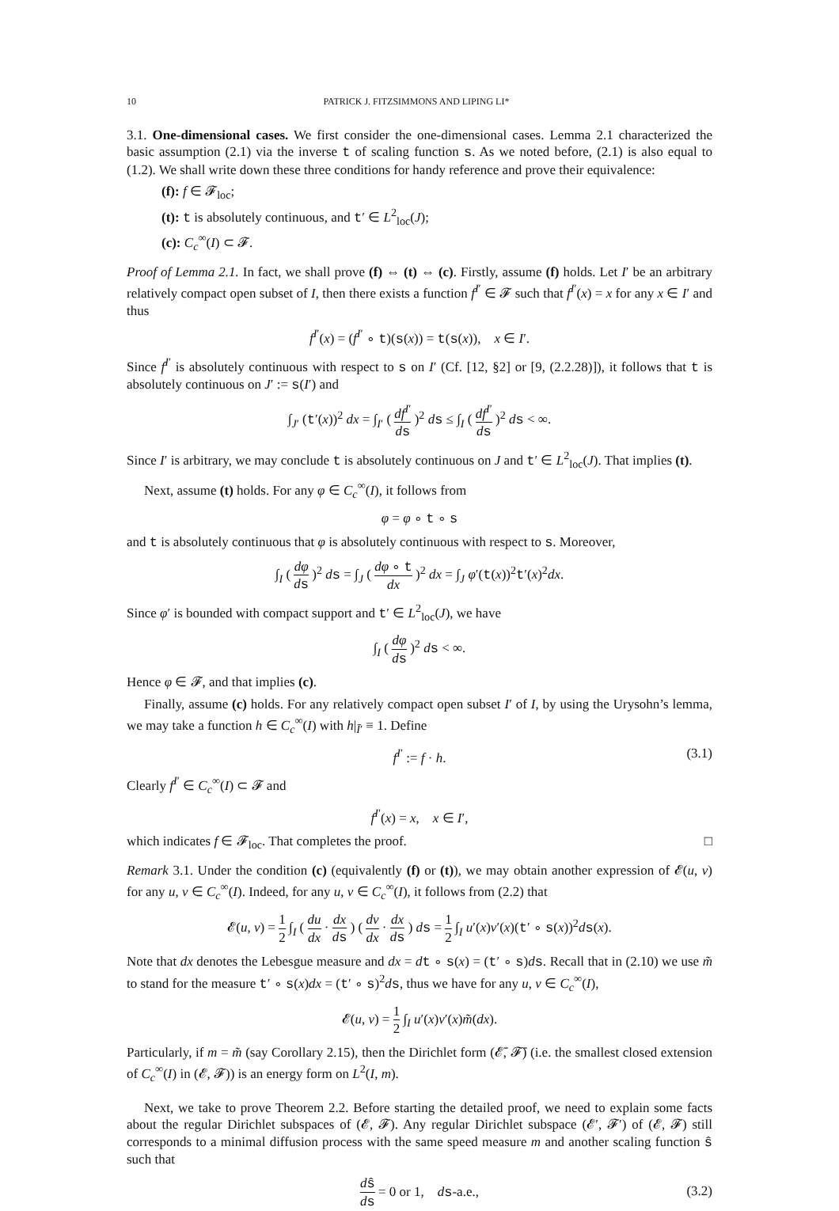10 PATRICK J. FITZSIMMONS AND LIPING LI*
3.1. One-dimensional cases. We first consider the one-dimensional cases. Lemma 2.1 characterized the basic assumption (2.1) via the inverse t of scaling function s. As we noted before, (2.1) is also equal to (1.2). We shall write down these three conditions for handy reference and prove their equivalence:
(f): f ∈ 𝓕<sub>loc</sub>;
(t): t is absolutely continuous, and t′ ∈ L<sup>2</sup><sub>loc</sub>(J);
(c): C<sub>c</sub><sup>∞</sup>(I) ⊂ 𝓕.
Proof of Lemma 2.1. In fact, we shall prove (f) ⇔ (t) ⇔ (c). Firstly, assume (f) holds. Let I′ be an arbitrary relatively compact open subset of I, then there exists a function f<sup>I′</sup> ∈ 𝓕 such that f<sup>I′</sup>(x) = x for any x ∈ I′ and thus
f<sup>I′</sup>(x) = (f<sup>I′</sup> ∘ t)(s(x)) = t(s(x)), x ∈ I′.
Since f<sup>I′</sup> is absolutely continuous with respect to s on I′ (Cf. [12, §2] or [9, (2.2.28)]), it follows that t is absolutely continuous on J′ := s(I′) and
∫<sub>J′</sub> (t′(x))<sup>2</sup> dx = ∫<sub>I′</sub> ( df<sup>I′</sup> ds )<sup>2</sup> ds ≤ ∫<sub>I</sub> ( df<sup>I′</sup> ds )<sup>2</sup> ds < ∞.
Since I′ is arbitrary, we may conclude t is absolutely continuous on J and t′ ∈ L<sup>2</sup><sub>loc</sub>(J). That implies (t).
Next, assume (t) holds. For any φ ∈ C<sub>c</sub><sup>∞</sup>(I), it follows from
φ = φ ∘ t ∘ s
and t is absolutely continuous that φ is absolutely continuous with respect to s. Moreover,
∫<sub>I</sub> ( dφ ds )<sup>2</sup> ds = ∫<sub>J</sub> ( dφ ∘ t dx )<sup>2</sup> dx = ∫<sub>J</sub> φ′(t(x))<sup>2</sup>t′(x)<sup>2</sup>dx.
Since φ′ is bounded with compact support and t′ ∈ L<sup>2</sup><sub>loc</sub>(J), we have
∫<sub>I</sub> ( dφ ds )<sup>2</sup> ds < ∞.
Hence φ ∈ 𝓕, and that implies (c).
Finally, assume (c) holds. For any relatively compact open subset I′ of I, by using the Urysohn’s lemma, we may take a function h ∈ C<sub>c</sub><sup>∞</sup>(I) with h|<sub>Ī′</sub> ≡ 1. Define
f<sup>I′</sup> := f · h. (3.1)
Clearly f<sup>I′</sup> ∈ C<sub>c</sub><sup>∞</sup>(I) ⊂ 𝓕 and
f<sup>I′</sup>(x) = x, x ∈ I′,
which indicates f ∈ 𝓕<sub>loc</sub>. That completes the proof. □
Remark 3.1. Under the condition (c) (equivalently (f) or (t)), we may obtain another expression of 𝓔(u, v) for any u, v ∈ C<sub>c</sub><sup>∞</sup>(I). Indeed, for any u, v ∈ C<sub>c</sub><sup>∞</sup>(I), it follows from (2.2) that
𝓔(u, v) = 1 2 ∫<sub>I</sub> ( du dx · dx ds ) ( dv dx · dx ds ) ds = 1 2 ∫<sub>I</sub> u′(x)v′(x)(t′ ∘ s(x))<sup>2</sup>ds(x).
Note that dx denotes the Lebesgue measure and dx = dt ∘ s(x) = (t′ ∘ s)ds. Recall that in (2.10) we use m̃ to stand for the measure t′ ∘ s(x)dx = (t′ ∘ s)<sup>2</sup>ds, thus we have for any u, v ∈ C<sub>c</sub><sup>∞</sup>(I),
𝓔(u, v) = 1 2 ∫<sub>I</sub> u′(x)v′(x)m̃(dx).
Particularly, if m = m̃ (say Corollary 2.15), then the Dirichlet form (𝓔̄, 𝓕̄) (i.e. the smallest closed extension of C<sub>c</sub><sup>∞</sup>(I) in (𝓔, 𝓕)) is an energy form on L<sup>2</sup>(I, m).
Next, we take to prove Theorem 2.2. Before starting the detailed proof, we need to explain some facts about the regular Dirichlet subspaces of (𝓔, 𝓕). Any regular Dirichlet subspace (𝓔′, 𝓕′) of (𝓔, 𝓕) still corresponds to a minimal diffusion process with the same speed measure m and another scaling function ŝ such that
dŝ ds = 0 or 1, ds-a.e.,
(3.2)